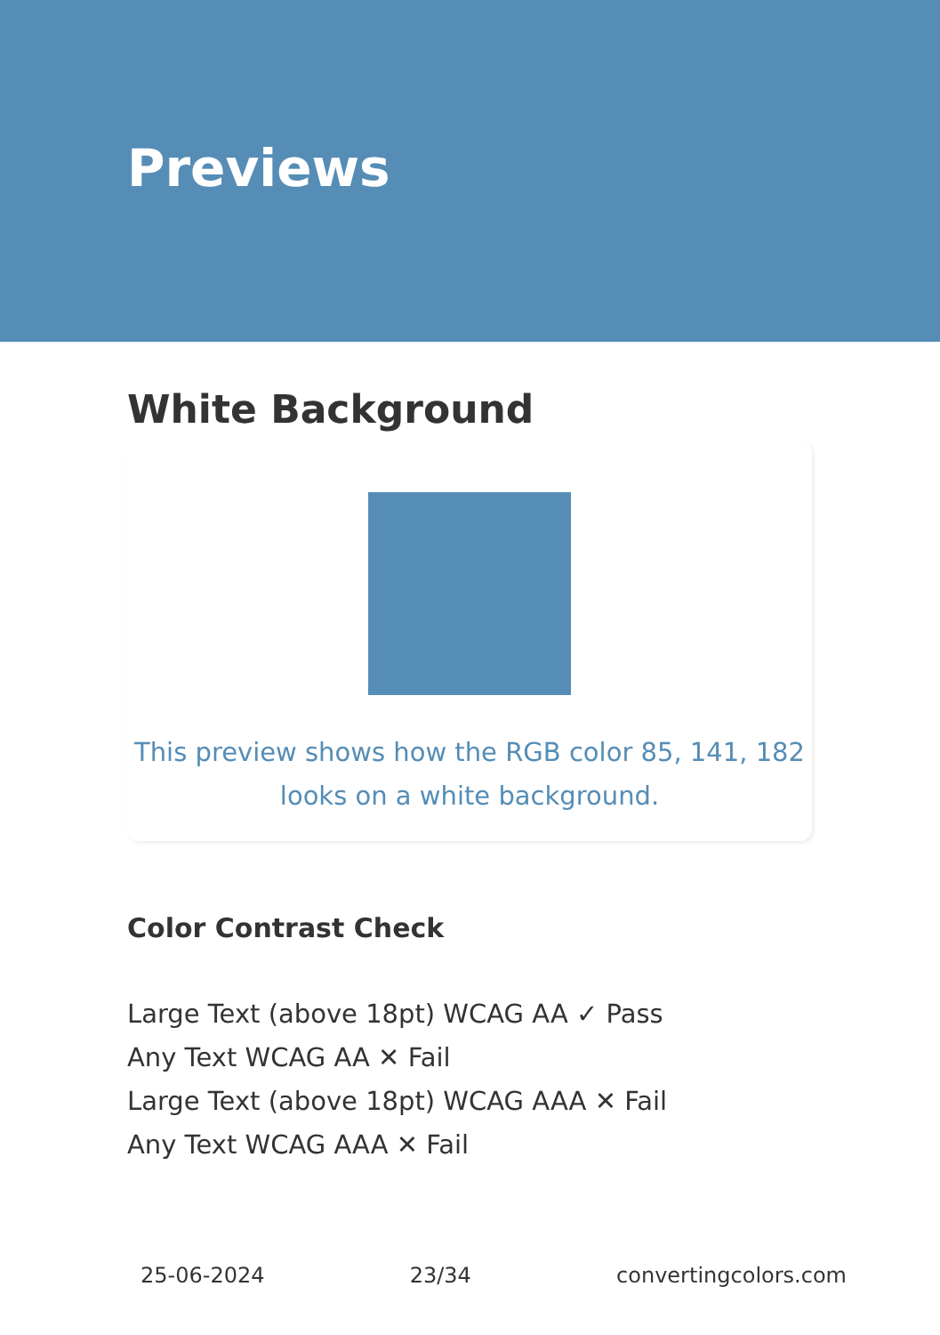Previews
White Background
This preview shows how the RGB color 85, 141, 182
looks on a white background.
Color Contrast Check
Large Text (above 18pt) WCAG AA ✓ Pass
Any Text WCAG AA ✕ Fail
Large Text (above 18pt) WCAG AAA ✕ Fail
Any Text WCAG AAA ✕ Fail
25-06-2024 23/34 convertingcolors.com